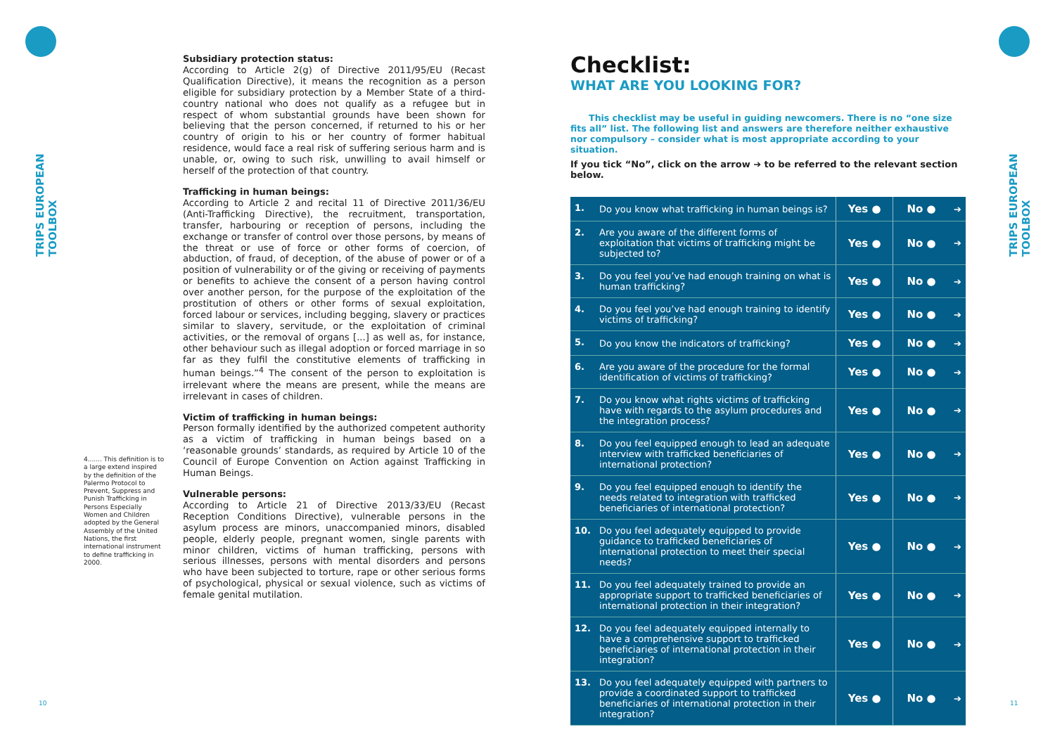TRIPS EUROPEAN TOOLBOX
TRIPS EUROPEAN TOOLBOX
Subsidiary protection status:
According to Article 2(g) of Directive 2011/95/EU (Recast Qualification Directive), it means the recognition as a person eligible for subsidiary protection by a Member State of a third-country national who does not qualify as a refugee but in respect of whom substantial grounds have been shown for believing that the person concerned, if returned to his or her country of origin to his or her country of former habitual residence, would face a real risk of suffering serious harm and is unable, or, owing to such risk, unwilling to avail himself or herself of the protection of that country.
Trafficking in human beings:
According to Article 2 and recital 11 of Directive 2011/36/EU (Anti-Trafficking Directive), the recruitment, transportation, transfer, harbouring or reception of persons, including the exchange or transfer of control over those persons, by means of the threat or use of force or other forms of coercion, of abduction, of fraud, of deception, of the abuse of power or of a position of vulnerability or of the giving or receiving of payments or benefits to achieve the consent of a person having control over another person, for the purpose of the exploitation of the prostitution of others or other forms of sexual exploitation, forced labour or services, including begging, slavery or practices similar to slavery, servitude, or the exploitation of criminal activities, or the removal of organs [...] as well as, for instance, other behaviour such as illegal adoption or forced marriage in so far as they fulfil the constitutive elements of trafficking in human beings.”<sup>4</sup> The consent of the person to exploitation is irrelevant where the means are present, while the means are irrelevant in cases of children.
Victim of trafficking in human beings:
Person formally identified by the authorized competent authority as a victim of trafficking in human beings based on a ‘reasonable grounds’ standards, as required by Article 10 of the Council of Europe Convention on Action against Trafficking in Human Beings.
Vulnerable persons:
According to Article 21 of Directive 2013/33/EU (Recast Reception Conditions Directive), vulnerable persons in the asylum process are minors, unaccompanied minors, disabled people, elderly people, pregnant women, single parents with minor children, victims of human trafficking, persons with serious illnesses, persons with mental disorders and persons who have been subjected to torture, rape or other serious forms of psychological, physical or sexual violence, such as victims of female genital mutilation.
4....... This definition is to a large extend inspired by the definition of the Palermo Protocol to Prevent, Suppress and Punish Trafficking in Persons Especially Women and Children adopted by the General Assembly of the United Nations, the first international instrument to define trafficking in 2000.
Checklist:
WHAT ARE YOU LOOKING FOR?
This checklist may be useful in guiding newcomers. There is no “one size fits all” list. The following list and answers are therefore neither exhaustive nor compulsory – consider what is most appropriate according to your situation.
If you tick “No”, click on the arrow ➔ to be referred to the relevant section below.
| 1. | Do you know what trafficking in human beings is? | Yes ● | No ● | ➔ |
| 2. | Are you aware of the different forms of exploitation that victims of trafficking might be subjected to? | Yes ● | No ● | ➔ |
| 3. | Do you feel you’ve had enough training on what is human trafficking? | Yes ● | No ● | ➔ |
| 4. | Do you feel you’ve had enough training to identify victims of trafficking? | Yes ● | No ● | ➔ |
| 5. | Do you know the indicators of trafficking? | Yes ● | No ● | ➔ |
| 6. | Are you aware of the procedure for the formal identification of victims of trafficking? | Yes ● | No ● | ➔ |
| 7. | Do you know what rights victims of trafficking have with regards to the asylum procedures and the integration process? | Yes ● | No ● | ➔ |
| 8. | Do you feel equipped enough to lead an adequate interview with trafficked beneficiaries of international protection? | Yes ● | No ● | ➔ |
| 9. | Do you feel equipped enough to identify the needs related to integration with trafficked beneficiaries of international protection? | Yes ● | No ● | ➔ |
| 10. | Do you feel adequately equipped to provide guidance to trafficked beneficiaries of international protection to meet their special needs? | Yes ● | No ● | ➔ |
| 11. | Do you feel adequately trained to provide an appropriate support to trafficked beneficiaries of international protection in their integration? | Yes ● | No ● | ➔ |
| 12. | Do you feel adequately equipped internally to have a comprehensive support to trafficked beneficiaries of international protection in their integration? | Yes ● | No ● | ➔ |
| 13. | Do you feel adequately equipped with partners to provide a coordinated support to trafficked beneficiaries of international protection in their integration? | Yes ● | No ● | ➔ |
10 11